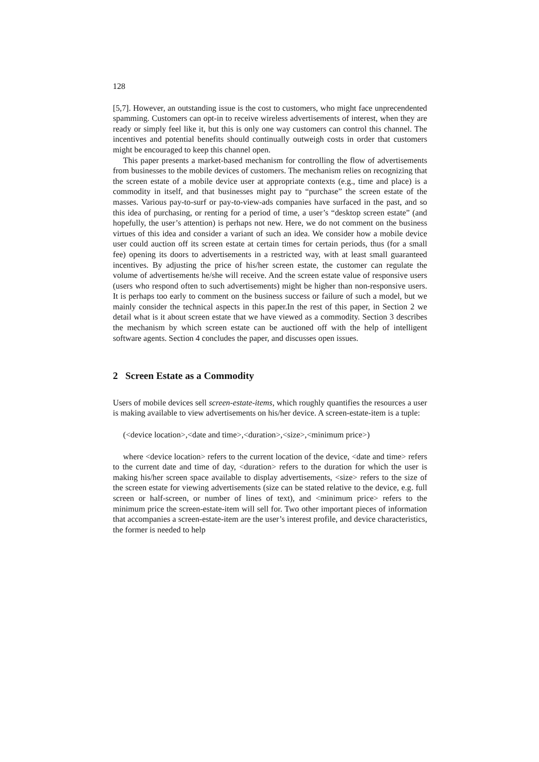128
[5,7]. However, an outstanding issue is the cost to customers, who might face unprecendented spamming. Customers can opt-in to receive wireless advertisements of interest, when they are ready or simply feel like it, but this is only one way customers can control this channel. The incentives and potential benefits should continually outweigh costs in order that customers might be encouraged to keep this channel open.
This paper presents a market-based mechanism for controlling the flow of advertisements from businesses to the mobile devices of customers. The mechanism relies on recognizing that the screen estate of a mobile device user at appropriate contexts (e.g., time and place) is a commodity in itself, and that businesses might pay to “purchase” the screen estate of the masses. Various pay-to-surf or pay-to-view-ads companies have surfaced in the past, and so this idea of purchasing, or renting for a period of time, a user’s “desktop screen estate” (and hopefully, the user’s attention) is perhaps not new. Here, we do not comment on the business virtues of this idea and consider a variant of such an idea. We consider how a mobile device user could auction off its screen estate at certain times for certain periods, thus (for a small fee) opening its doors to advertisements in a restricted way, with at least small guaranteed incentives. By adjusting the price of his/her screen estate, the customer can regulate the volume of advertisements he/she will receive. And the screen estate value of responsive users (users who respond often to such advertisements) might be higher than non-responsive users. It is perhaps too early to comment on the business success or failure of such a model, but we mainly consider the technical aspects in this paper.In the rest of this paper, in Section 2 we detail what is it about screen estate that we have viewed as a commodity. Section 3 describes the mechanism by which screen estate can be auctioned off with the help of intelligent software agents. Section 4 concludes the paper, and discusses open issues.
2 Screen Estate as a Commodity
Users of mobile devices sell screen-estate-items, which roughly quantifies the resources a user is making available to view advertisements on his/her device. A screen-estate-item is a tuple:
(<device location>,<date and time>,<duration>,<size>,<minimum price>)
where <device location> refers to the current location of the device, <date and time> refers to the current date and time of day, <duration> refers to the duration for which the user is making his/her screen space available to display advertisements, <size> refers to the size of the screen estate for viewing advertisements (size can be stated relative to the device, e.g. full screen or half-screen, or number of lines of text), and <minimum price> refers to the minimum price the screen-estate-item will sell for. Two other important pieces of information that accompanies a screen-estate-item are the user’s interest profile, and device characteristics, the former is needed to help